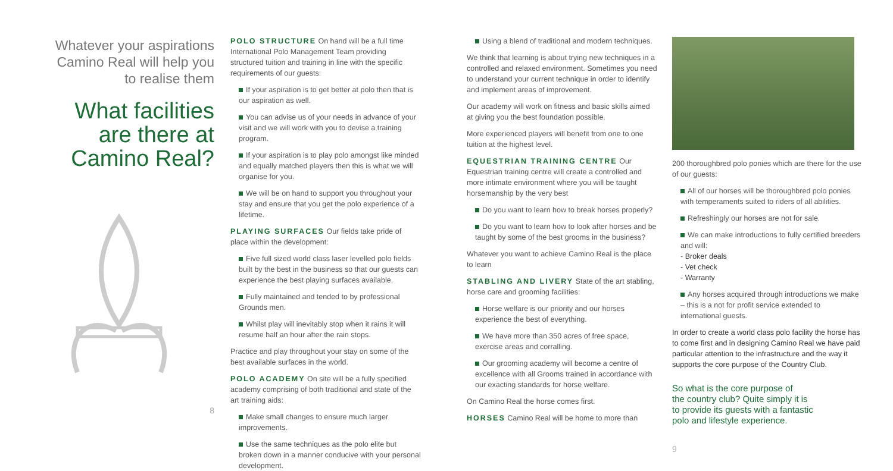Whatever your aspirations Camino Real will help you to realise them
What facilities are there at Camino Real?
8
POLO STRUCTURE On hand will be a full time International Polo Management Team providing structured tuition and training in line with the specific requirements of our guests:
If your aspiration is to get better at polo then that is our aspiration as well.
You can advise us of your needs in advance of your visit and we will work with you to devise a training program.
If your aspiration is to play polo amongst like minded and equally matched players then this is what we will organise for you.
We will be on hand to support you throughout your stay and ensure that you get the polo experience of a lifetime.
PLAYING SURFACES Our fields take pride of place within the development:
Five full sized world class laser levelled polo fields built by the best in the business so that our guests can experience the best playing surfaces available.
Fully maintained and tended to by professional Grounds men.
Whilst play will inevitably stop when it rains it will resume half an hour after the rain stops.
Practice and play throughout your stay on some of the best available surfaces in the world.
POLO ACADEMY On site will be a fully specified academy comprising of both traditional and state of the art training aids:
Make small changes to ensure much larger improvements.
Use the same techniques as the polo elite but broken down in a manner conducive with your personal development.
Using a blend of traditional and modern techniques.
We think that learning is about trying new techniques in a controlled and relaxed environment. Sometimes you need to understand your current technique in order to identify and implement areas of improvement.
Our academy will work on fitness and basic skills aimed at giving you the best foundation possible.
More experienced players will benefit from one to one tuition at the highest level.
EQUESTRIAN TRAINING CENTRE Our Equestrian training centre will create a controlled and more intimate environment where you will be taught horsemanship by the very best
Do you want to learn how to break horses properly?
Do you want to learn how to look after horses and be taught by some of the best grooms in the business?
Whatever you want to achieve Camino Real is the place to learn
STABLING AND LIVERY State of the art stabling, horse care and grooming facilities:
Horse welfare is our priority and our horses experience the best of everything.
We have more than 350 acres of free space, exercise areas and corralling.
Our grooming academy will become a centre of excellence with all Grooms trained in accordance with our exacting standards for horse welfare.
On Camino Real the horse comes first.
HORSES Camino Real will be home to more than
200 thoroughbred polo ponies which are there for the use of our guests:
All of our horses will be thoroughbred polo ponies with temperaments suited to riders of all abilities.
Refreshingly our horses are not for sale.
We can make introductions to fully certified breeders and will:
- Broker deals
- Vet check
- Warranty
Any horses acquired through introductions we make – this is a not for profit service extended to international guests.
In order to create a world class polo facility the horse has to come first and in designing Camino Real we have paid particular attention to the infrastructure and the way it supports the core purpose of the Country Club.
So what is the core purpose of
the country club? Quite simply it is
to provide its guests with a fantastic
polo and lifestyle experience.
9